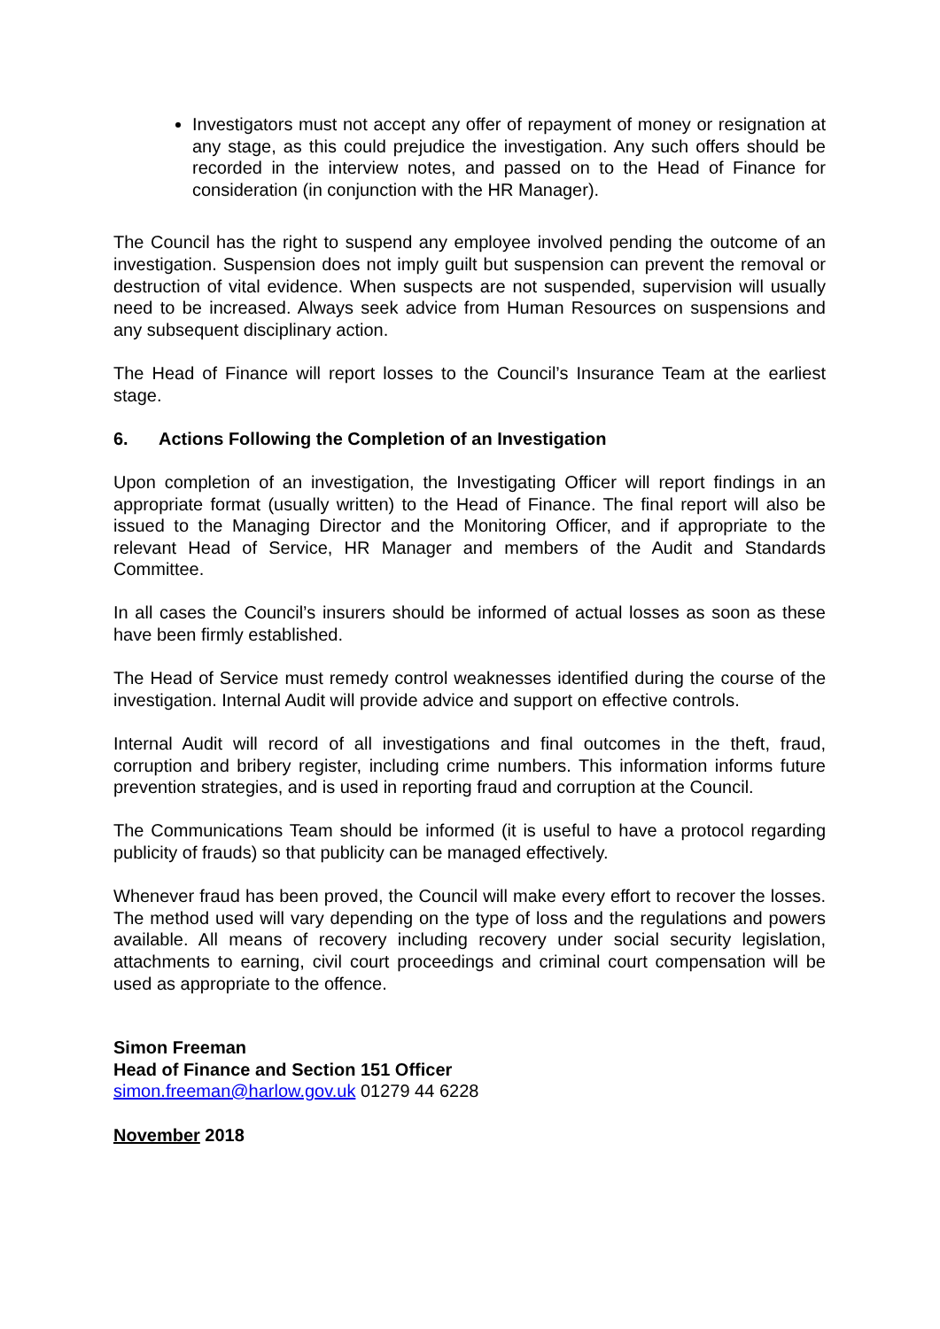Investigators must not accept any offer of repayment of money or resignation at any stage, as this could prejudice the investigation. Any such offers should be recorded in the interview notes, and passed on to the Head of Finance for consideration (in conjunction with the HR Manager).
The Council has the right to suspend any employee involved pending the outcome of an investigation. Suspension does not imply guilt but suspension can prevent the removal or destruction of vital evidence. When suspects are not suspended, supervision will usually need to be increased. Always seek advice from Human Resources on suspensions and any subsequent disciplinary action.
The Head of Finance will report losses to the Council’s Insurance Team at the earliest stage.
6. Actions Following the Completion of an Investigation
Upon completion of an investigation, the Investigating Officer will report findings in an appropriate format (usually written) to the Head of Finance. The final report will also be issued to the Managing Director and the Monitoring Officer, and if appropriate to the relevant Head of Service, HR Manager and members of the Audit and Standards Committee.
In all cases the Council’s insurers should be informed of actual losses as soon as these have been firmly established.
The Head of Service must remedy control weaknesses identified during the course of the investigation. Internal Audit will provide advice and support on effective controls.
Internal Audit will record of all investigations and final outcomes in the theft, fraud, corruption and bribery register, including crime numbers. This information informs future prevention strategies, and is used in reporting fraud and corruption at the Council.
The Communications Team should be informed (it is useful to have a protocol regarding publicity of frauds) so that publicity can be managed effectively.
Whenever fraud has been proved, the Council will make every effort to recover the losses. The method used will vary depending on the type of loss and the regulations and powers available. All means of recovery including recovery under social security legislation, attachments to earning, civil court proceedings and criminal court compensation will be used as appropriate to the offence.
Simon Freeman
Head of Finance and Section 151 Officer
simon.freeman@harlow.gov.uk 01279 44 6228
November 2018